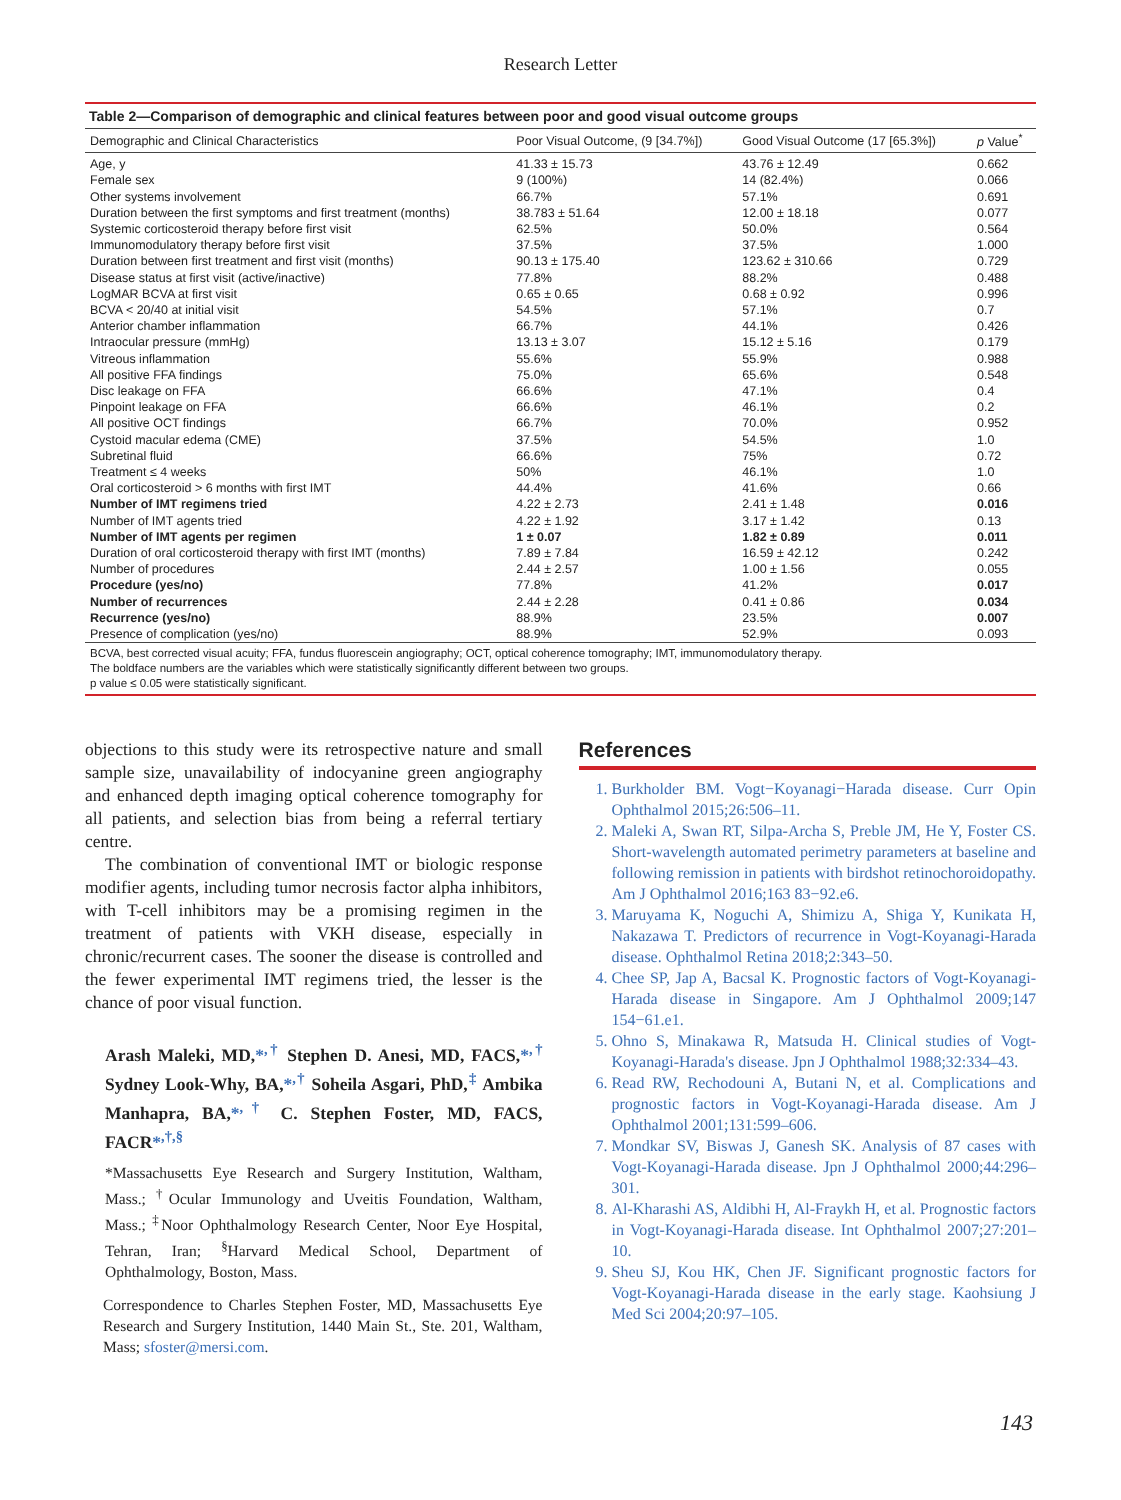Research Letter
Table 2—Comparison of demographic and clinical features between poor and good visual outcome groups
| Demographic and Clinical Characteristics | Poor Visual Outcome, (9 [34.7%]) | Good Visual Outcome (17 [65.3%]) | p Value<sup>*</sup> |
| --- | --- | --- | --- |
| Age, y | 41.33 ± 15.73 | 43.76 ± 12.49 | 0.662 |
| Female sex | 9 (100%) | 14 (82.4%) | 0.066 |
| Other systems involvement | 66.7% | 57.1% | 0.691 |
| Duration between the first symptoms and first treatment (months) | 38.783 ± 51.64 | 12.00 ± 18.18 | 0.077 |
| Systemic corticosteroid therapy before first visit | 62.5% | 50.0% | 0.564 |
| Immunomodulatory therapy before first visit | 37.5% | 37.5% | 1.000 |
| Duration between first treatment and first visit (months) | 90.13 ± 175.40 | 123.62 ± 310.66 | 0.729 |
| Disease status at first visit (active/inactive) | 77.8% | 88.2% | 0.488 |
| LogMAR BCVA at first visit | 0.65 ± 0.65 | 0.68 ± 0.92 | 0.996 |
| BCVA < 20/40 at initial visit | 54.5% | 57.1% | 0.7 |
| Anterior chamber inflammation | 66.7% | 44.1% | 0.426 |
| Intraocular pressure (mmHg) | 13.13 ± 3.07 | 15.12 ± 5.16 | 0.179 |
| Vitreous inflammation | 55.6% | 55.9% | 0.988 |
| All positive FFA findings | 75.0% | 65.6% | 0.548 |
| Disc leakage on FFA | 66.6% | 47.1% | 0.4 |
| Pinpoint leakage on FFA | 66.6% | 46.1% | 0.2 |
| All positive OCT findings | 66.7% | 70.0% | 0.952 |
| Cystoid macular edema (CME) | 37.5% | 54.5% | 1.0 |
| Subretinal fluid | 66.6% | 75% | 0.72 |
| Treatment ≤ 4 weeks | 50% | 46.1% | 1.0 |
| Oral corticosteroid > 6 months with first IMT | 44.4% | 41.6% | 0.66 |
| Number of IMT regimens tried | 4.22 ± 2.73 | 2.41 ± 1.48 | 0.016 |
| Number of IMT agents tried | 4.22 ± 1.92 | 3.17 ± 1.42 | 0.13 |
| Number of IMT agents per regimen | 1 ± 0.07 | 1.82 ± 0.89 | 0.011 |
| Duration of oral corticosteroid therapy with first IMT (months) | 7.89 ± 7.84 | 16.59 ± 42.12 | 0.242 |
| Number of procedures | 2.44 ± 2.57 | 1.00 ± 1.56 | 0.055 |
| Procedure (yes/no) | 77.8% | 41.2% | 0.017 |
| Number of recurrences | 2.44 ± 2.28 | 0.41 ± 0.86 | 0.034 |
| Recurrence (yes/no) | 88.9% | 23.5% | 0.007 |
| Presence of complication (yes/no) | 88.9% | 52.9% | 0.093 |
BCVA, best corrected visual acuity; FFA, fundus fluorescein angiography; OCT, optical coherence tomography; IMT, immunomodulatory therapy.
The boldface numbers are the variables which were statistically significantly different between two groups.
p value ≤ 0.05 were statistically significant.
objections to this study were its retrospective nature and small sample size, unavailability of indocyanine green angiography and enhanced depth imaging optical coherence tomography for all patients, and selection bias from being a referral tertiary centre.
The combination of conventional IMT or biologic response modifier agents, including tumor necrosis factor alpha inhibitors, with T-cell inhibitors may be a promising regimen in the treatment of patients with VKH disease, especially in chronic/recurrent cases. The sooner the disease is controlled and the fewer experimental IMT regimens tried, the lesser is the chance of poor visual function.
Arash Maleki, MD,*<sup>,†</sup> Stephen D. Anesi, MD, FACS,*<sup>,†</sup> Sydney Look-Why, BA,*<sup>,†</sup> Soheila Asgari, PhD,<sup>‡</sup> Ambika Manhapra, BA,*<sup>,†</sup> C. Stephen Foster, MD, FACS, FACR*<sup>,†,§</sup>
*Massachusetts Eye Research and Surgery Institution, Waltham, Mass.; <sup>†</sup>Ocular Immunology and Uveitis Foundation, Waltham, Mass.; <sup>‡</sup>Noor Ophthalmology Research Center, Noor Eye Hospital, Tehran, Iran; <sup>§</sup>Harvard Medical School, Department of Ophthalmology, Boston, Mass.
Correspondence to Charles Stephen Foster, MD, Massachusetts Eye Research and Surgery Institution, 1440 Main St., Ste. 201, Waltham, Mass; sfoster@mersi.com.
References
1. Burkholder BM. Vogt−Koyanagi−Harada disease. Curr Opin Ophthalmol 2015;26:506–11.
2. Maleki A, Swan RT, Silpa-Archa S, Preble JM, He Y, Foster CS. Short-wavelength automated perimetry parameters at baseline and following remission in patients with birdshot retinochoroidopathy. Am J Ophthalmol 2016;163 83−92.e6.
3. Maruyama K, Noguchi A, Shimizu A, Shiga Y, Kunikata H, Nakazawa T. Predictors of recurrence in Vogt-Koyanagi-Harada disease. Ophthalmol Retina 2018;2:343–50.
4. Chee SP, Jap A, Bacsal K. Prognostic factors of Vogt-Koyanagi-Harada disease in Singapore. Am J Ophthalmol 2009;147 154−61.e1.
5. Ohno S, Minakawa R, Matsuda H. Clinical studies of Vogt-Koyanagi-Harada's disease. Jpn J Ophthalmol 1988;32:334–43.
6. Read RW, Rechodouni A, Butani N, et al. Complications and prognostic factors in Vogt-Koyanagi-Harada disease. Am J Ophthalmol 2001;131:599–606.
7. Mondkar SV, Biswas J, Ganesh SK. Analysis of 87 cases with Vogt-Koyanagi-Harada disease. Jpn J Ophthalmol 2000;44:296–301.
8. Al-Kharashi AS, Aldibhi H, Al-Fraykh H, et al. Prognostic factors in Vogt-Koyanagi-Harada disease. Int Ophthalmol 2007;27:201–10.
9. Sheu SJ, Kou HK, Chen JF. Significant prognostic factors for Vogt-Koyanagi-Harada disease in the early stage. Kaohsiung J Med Sci 2004;20:97–105.
143